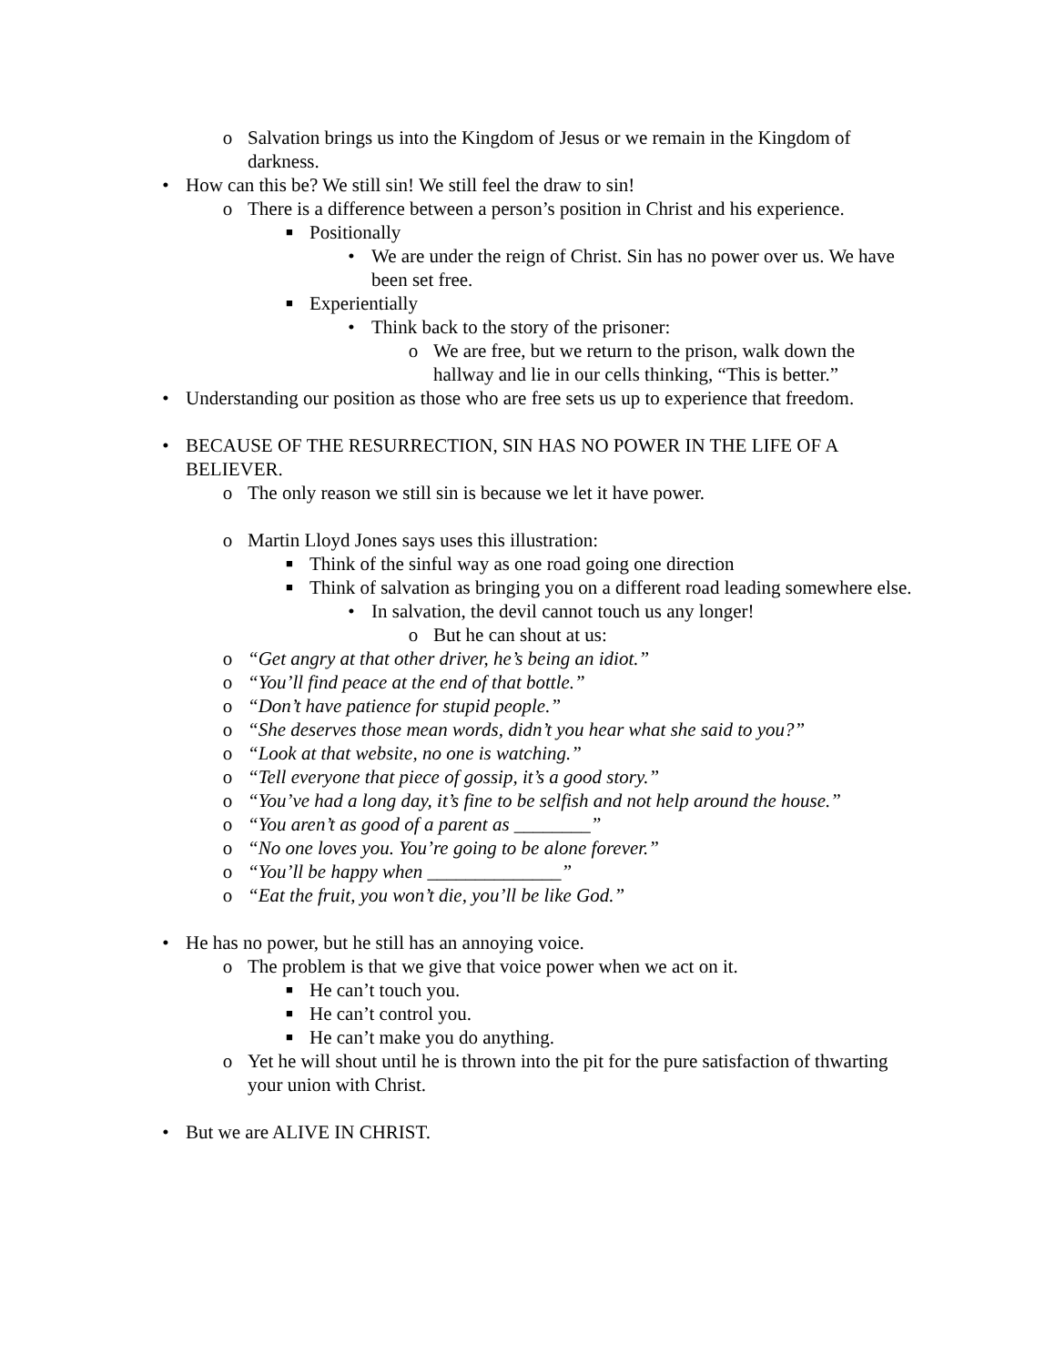o Salvation brings us into the Kingdom of Jesus or we remain in the Kingdom of darkness.
• How can this be? We still sin! We still feel the draw to sin!
o There is a difference between a person’s position in Christ and his experience.
■ Positionally
• We are under the reign of Christ. Sin has no power over us. We have been set free.
■ Experientially
• Think back to the story of the prisoner:
o We are free, but we return to the prison, walk down the hallway and lie in our cells thinking, “This is better.”
• Understanding our position as those who are free sets us up to experience that freedom.
• BECAUSE OF THE RESURRECTION, SIN HAS NO POWER IN THE LIFE OF A BELIEVER.
o The only reason we still sin is because we let it have power.
o Martin Lloyd Jones says uses this illustration:
■ Think of the sinful way as one road going one direction
■ Think of salvation as bringing you on a different road leading somewhere else.
• In salvation, the devil cannot touch us any longer!
o But he can shout at us:
o “Get angry at that other driver, he’s being an idiot.”
o “You’ll find peace at the end of that bottle.”
o “Don’t have patience for stupid people.”
o “She deserves those mean words, didn’t you hear what she said to you?”
o “Look at that website, no one is watching.”
o “Tell everyone that piece of gossip, it’s a good story.”
o “You’ve had a long day, it’s fine to be selfish and not help around the house.”
o “You aren’t as good of a parent as ________”
o “No one loves you. You’re going to be alone forever.”
o “You’ll be happy when ______________”
o “Eat the fruit, you won’t die, you’ll be like God.”
• He has no power, but he still has an annoying voice.
o The problem is that we give that voice power when we act on it.
■ He can’t touch you.
■ He can’t control you.
■ He can’t make you do anything.
o Yet he will shout until he is thrown into the pit for the pure satisfaction of thwarting your union with Christ.
• But we are ALIVE IN CHRIST.